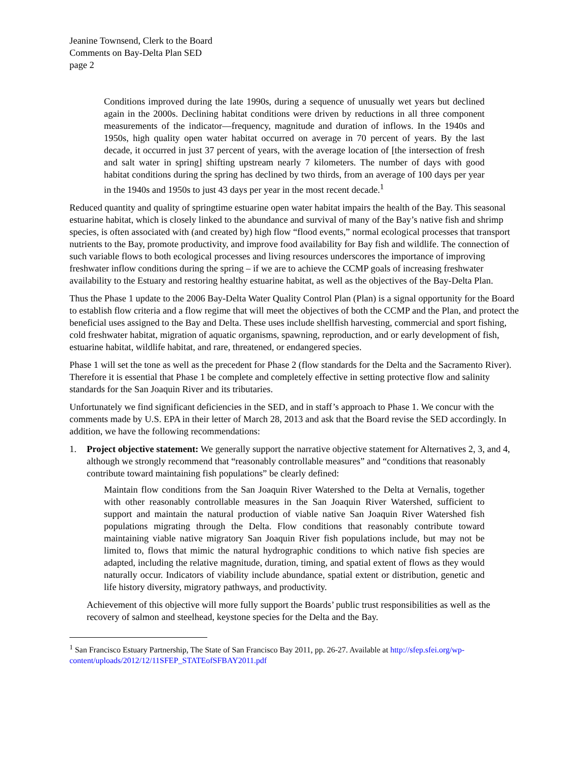Jeanine Townsend, Clerk to the Board
Comments on Bay-Delta Plan SED
page 2
Conditions improved during the late 1990s, during a sequence of unusually wet years but declined again in the 2000s. Declining habitat conditions were driven by reductions in all three component measurements of the indicator—frequency, magnitude and duration of inflows. In the 1940s and 1950s, high quality open water habitat occurred on average in 70 percent of years. By the last decade, it occurred in just 37 percent of years, with the average location of [the intersection of fresh and salt water in spring] shifting upstream nearly 7 kilometers. The number of days with good habitat conditions during the spring has declined by two thirds, from an average of 100 days per year in the 1940s and 1950s to just 43 days per year in the most recent decade.<sup>1</sup>
Reduced quantity and quality of springtime estuarine open water habitat impairs the health of the Bay. This seasonal estuarine habitat, which is closely linked to the abundance and survival of many of the Bay’s native fish and shrimp species, is often associated with (and created by) high flow “flood events,” normal ecological processes that transport nutrients to the Bay, promote productivity, and improve food availability for Bay fish and wildlife. The connection of such variable flows to both ecological processes and living resources underscores the importance of improving freshwater inflow conditions during the spring – if we are to achieve the CCMP goals of increasing freshwater availability to the Estuary and restoring healthy estuarine habitat, as well as the objectives of the Bay-Delta Plan.
Thus the Phase 1 update to the 2006 Bay-Delta Water Quality Control Plan (Plan) is a signal opportunity for the Board to establish flow criteria and a flow regime that will meet the objectives of both the CCMP and the Plan, and protect the beneficial uses assigned to the Bay and Delta. These uses include shellfish harvesting, commercial and sport fishing, cold freshwater habitat, migration of aquatic organisms, spawning, reproduction, and or early development of fish, estuarine habitat, wildlife habitat, and rare, threatened, or endangered species.
Phase 1 will set the tone as well as the precedent for Phase 2 (flow standards for the Delta and the Sacramento River). Therefore it is essential that Phase 1 be complete and completely effective in setting protective flow and salinity standards for the San Joaquin River and its tributaries.
Unfortunately we find significant deficiencies in the SED, and in staff’s approach to Phase 1. We concur with the comments made by U.S. EPA in their letter of March 28, 2013 and ask that the Board revise the SED accordingly. In addition, we have the following recommendations:
1. Project objective statement: We generally support the narrative objective statement for Alternatives 2, 3, and 4, although we strongly recommend that “reasonably controllable measures” and “conditions that reasonably contribute toward maintaining fish populations” be clearly defined:
Maintain flow conditions from the San Joaquin River Watershed to the Delta at Vernalis, together with other reasonably controllable measures in the San Joaquin River Watershed, sufficient to support and maintain the natural production of viable native San Joaquin River Watershed fish populations migrating through the Delta. Flow conditions that reasonably contribute toward maintaining viable native migratory San Joaquin River fish populations include, but may not be limited to, flows that mimic the natural hydrographic conditions to which native fish species are adapted, including the relative magnitude, duration, timing, and spatial extent of flows as they would naturally occur. Indicators of viability include abundance, spatial extent or distribution, genetic and life history diversity, migratory pathways, and productivity.
Achievement of this objective will more fully support the Boards’ public trust responsibilities as well as the recovery of salmon and steelhead, keystone species for the Delta and the Bay.
<sup>1</sup> San Francisco Estuary Partnership, The State of San Francisco Bay 2011, pp. 26-27. Available at http://sfep.sfei.org/wp-content/uploads/2012/12/11SFEP_STATEofSFBAY2011.pdf